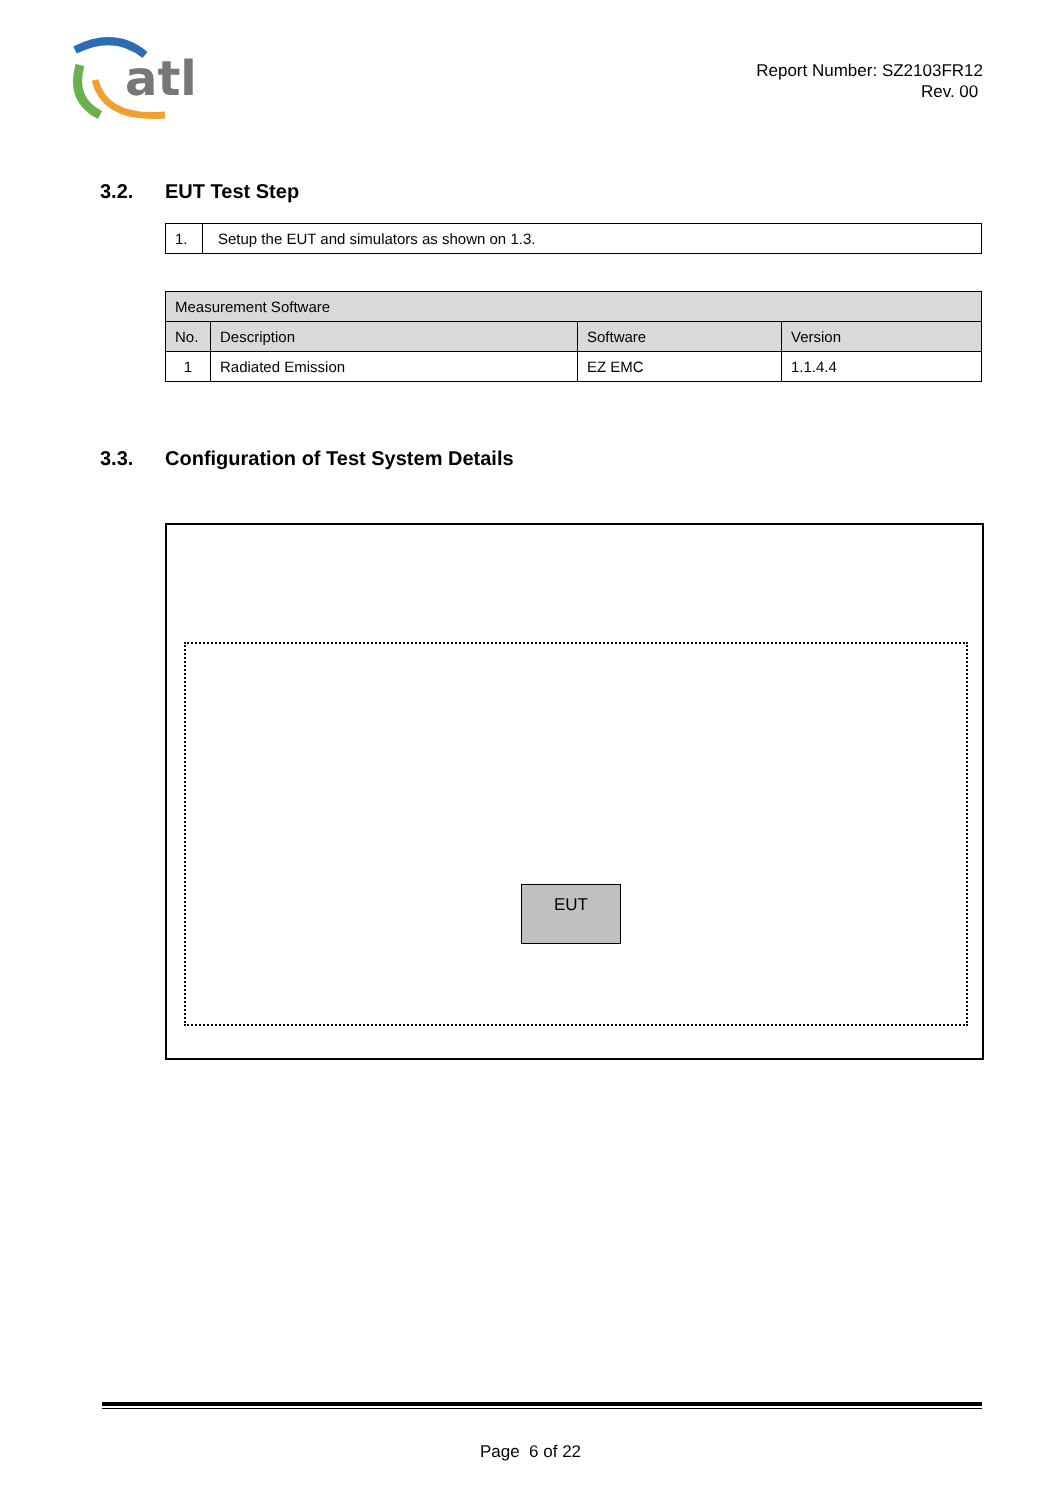atl
Report Number: SZ2103FR12
Rev. 00
3.2. EUT Test Step
| 1. | Setup the EUT and simulators as shown on 1.3. |
| Measurement Software | | | |
| No. | Description | Software | Version |
| 1 | Radiated Emission | EZ EMC | 1.1.4.4 |
3.3. Configuration of Test System Details
EUT
Page 6 of 22